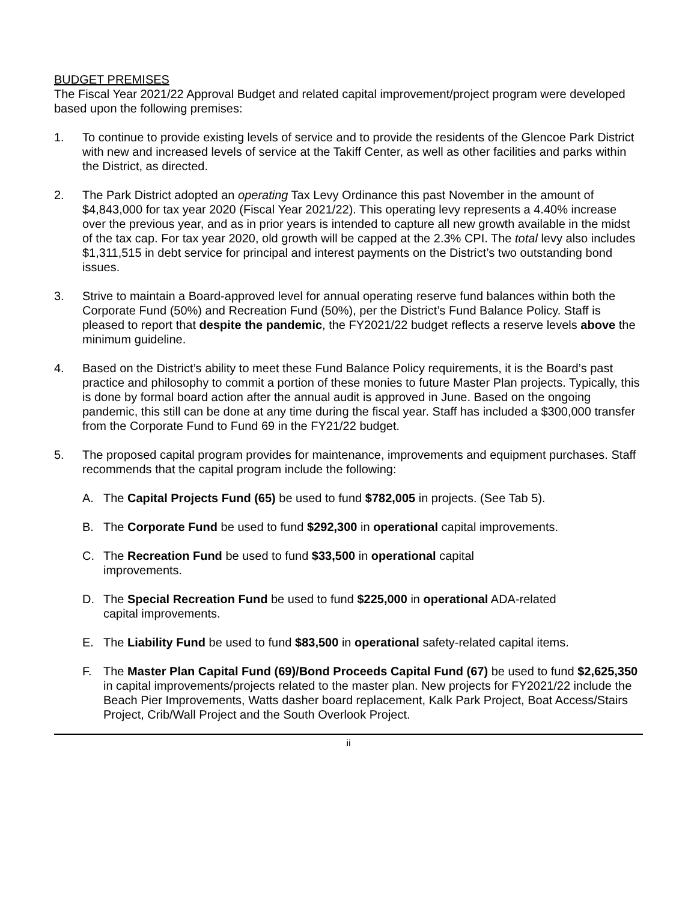BUDGET PREMISES
The Fiscal Year 2021/22 Approval Budget and related capital improvement/project program were developed based upon the following premises:
1. To continue to provide existing levels of service and to provide the residents of the Glencoe Park District with new and increased levels of service at the Takiff Center, as well as other facilities and parks within the District, as directed.
2. The Park District adopted an operating Tax Levy Ordinance this past November in the amount of $4,843,000 for tax year 2020 (Fiscal Year 2021/22). This operating levy represents a 4.40% increase over the previous year, and as in prior years is intended to capture all new growth available in the midst of the tax cap. For tax year 2020, old growth will be capped at the 2.3% CPI. The total levy also includes $1,311,515 in debt service for principal and interest payments on the District’s two outstanding bond issues.
3. Strive to maintain a Board-approved level for annual operating reserve fund balances within both the Corporate Fund (50%) and Recreation Fund (50%), per the District’s Fund Balance Policy. Staff is pleased to report that despite the pandemic, the FY2021/22 budget reflects a reserve levels above the minimum guideline.
4. Based on the District’s ability to meet these Fund Balance Policy requirements, it is the Board’s past practice and philosophy to commit a portion of these monies to future Master Plan projects. Typically, this is done by formal board action after the annual audit is approved in June. Based on the ongoing pandemic, this still can be done at any time during the fiscal year. Staff has included a $300,000 transfer from the Corporate Fund to Fund 69 in the FY21/22 budget.
5. The proposed capital program provides for maintenance, improvements and equipment purchases. Staff recommends that the capital program include the following:
A. The Capital Projects Fund (65) be used to fund $782,005 in projects. (See Tab 5).
B. The Corporate Fund be used to fund $292,300 in operational capital improvements.
C. The Recreation Fund be used to fund $33,500 in operational capital improvements.
D. The Special Recreation Fund be used to fund $225,000 in operational ADA-related capital improvements.
E. The Liability Fund be used to fund $83,500 in operational safety-related capital items.
F. The Master Plan Capital Fund (69)/Bond Proceeds Capital Fund (67) be used to fund $2,625,350 in capital improvements/projects related to the master plan. New projects for FY2021/22 include the Beach Pier Improvements, Watts dasher board replacement, Kalk Park Project, Boat Access/Stairs Project, Crib/Wall Project and the South Overlook Project.
ii